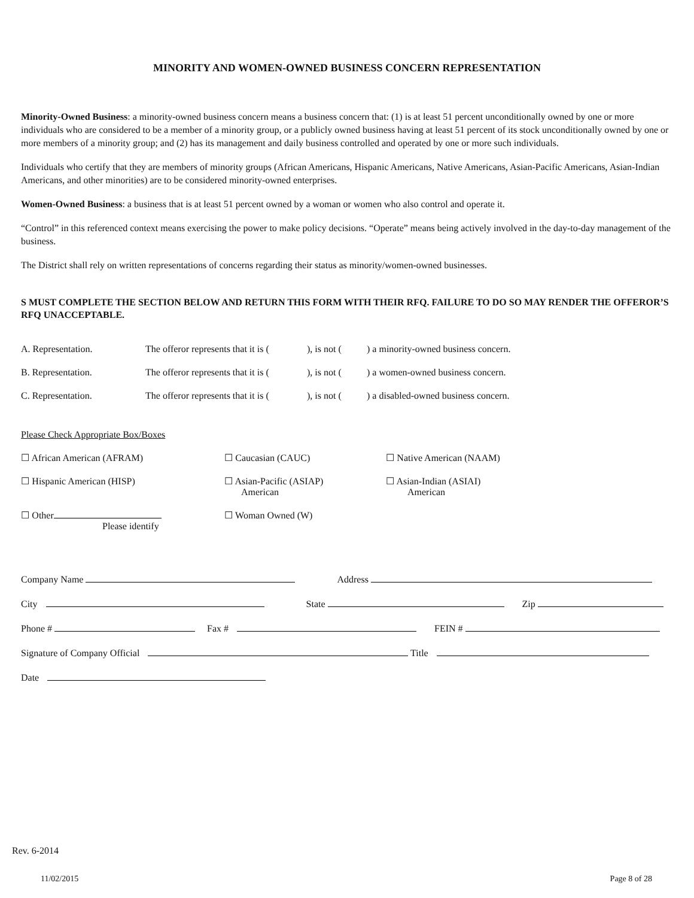MINORITY AND WOMEN-OWNED BUSINESS CONCERN REPRESENTATION
Minority-Owned Business: a minority-owned business concern means a business concern that: (1) is at least 51 percent unconditionally owned by one or more individuals who are considered to be a member of a minority group, or a publicly owned business having at least 51 percent of its stock unconditionally owned by one or more members of a minority group; and (2) has its management and daily business controlled and operated by one or more such individuals.
Individuals who certify that they are members of minority groups (African Americans, Hispanic Americans, Native Americans, Asian-Pacific Americans, Asian-Indian Americans, and other minorities) are to be considered minority-owned enterprises.
Women-Owned Business: a business that is at least 51 percent owned by a woman or women who also control and operate it.
“Control” in this referenced context means exercising the power to make policy decisions. “Operate” means being actively involved in the day-to-day management of the business.
The District shall rely on written representations of concerns regarding their status as minority/women-owned businesses.
S MUST COMPLETE THE SECTION BELOW AND RETURN THIS FORM WITH THEIR RFQ. FAILURE TO DO SO MAY RENDER THE OFFEROR’S RFQ UNACCEPTABLE.
A. Representation. The offeror represents that it is ( ), is not ( ) a minority-owned business concern.
B. Representation. The offeror represents that it is ( ), is not ( ) a women-owned business concern.
C. Representation. The offeror represents that it is ( ), is not ( ) a disabled-owned business concern.
Please Check Appropriate Box/Boxes
☐ African American (AFRAM) ☐ Caucasian (CAUC) ☐ Native American (NAAM)
☐ Hispanic American (HISP) ☐ Asian-Pacific (ASIAP)
American
☐ Asian-Indian (ASIAI)
American
☐ Other
Please identify
☐ Woman Owned (W)
Company Name Address
City State Zip
Phone # Fax # FEIN #
Signature of Company Official Title
Date
Rev. 6-2014
11/02/2015 Page 8 of 28